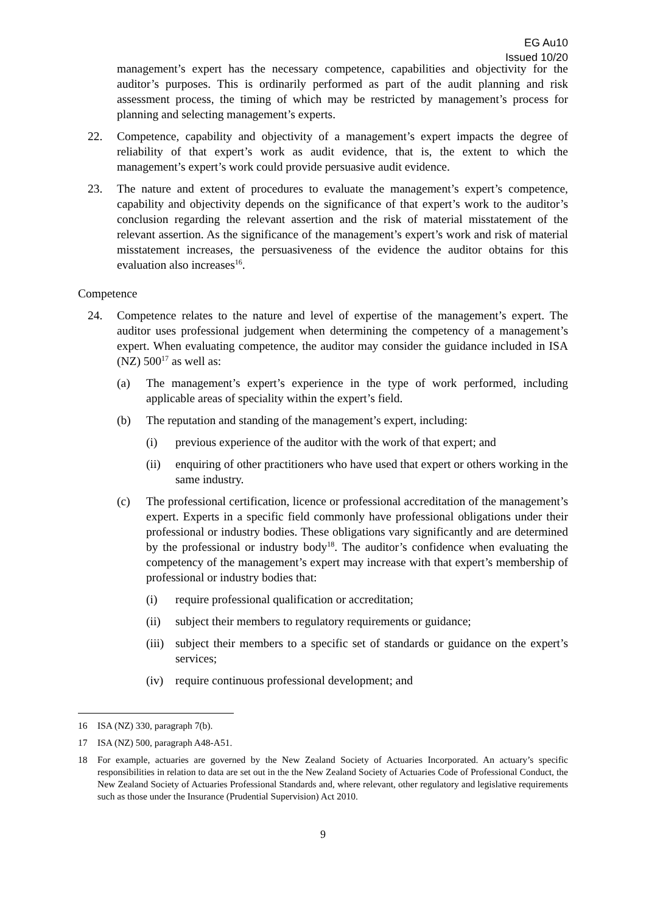EG Au10
Issued 10/20
management’s expert has the necessary competence, capabilities and objectivity for the auditor’s purposes. This is ordinarily performed as part of the audit planning and risk assessment process, the timing of which may be restricted by management’s process for planning and selecting management’s experts.
22. Competence, capability and objectivity of a management’s expert impacts the degree of reliability of that expert’s work as audit evidence, that is, the extent to which the management’s expert’s work could provide persuasive audit evidence.
23. The nature and extent of procedures to evaluate the management’s expert’s competence, capability and objectivity depends on the significance of that expert’s work to the auditor’s conclusion regarding the relevant assertion and the risk of material misstatement of the relevant assertion. As the significance of the management’s expert’s work and risk of material misstatement increases, the persuasiveness of the evidence the auditor obtains for this evaluation also increases<sup>16</sup>.
Competence
24. Competence relates to the nature and level of expertise of the management’s expert. The auditor uses professional judgement when determining the competency of a management’s expert. When evaluating competence, the auditor may consider the guidance included in ISA (NZ) 500<sup>17</sup> as well as:
(a) The management’s expert’s experience in the type of work performed, including applicable areas of speciality within the expert’s field.
(b) The reputation and standing of the management’s expert, including:
(i) previous experience of the auditor with the work of that expert; and
(ii) enquiring of other practitioners who have used that expert or others working in the same industry.
(c) The professional certification, licence or professional accreditation of the management’s expert. Experts in a specific field commonly have professional obligations under their professional or industry bodies. These obligations vary significantly and are determined by the professional or industry body<sup>18</sup>. The auditor’s confidence when evaluating the competency of the management’s expert may increase with that expert’s membership of professional or industry bodies that:
(i) require professional qualification or accreditation;
(ii) subject their members to regulatory requirements or guidance;
(iii) subject their members to a specific set of standards or guidance on the expert’s services;
(iv) require continuous professional development; and
16 ISA (NZ) 330, paragraph 7(b).
17 ISA (NZ) 500, paragraph A48-A51.
18 For example, actuaries are governed by the New Zealand Society of Actuaries Incorporated. An actuary’s specific responsibilities in relation to data are set out in the the New Zealand Society of Actuaries Code of Professional Conduct, the New Zealand Society of Actuaries Professional Standards and, where relevant, other regulatory and legislative requirements such as those under the Insurance (Prudential Supervision) Act 2010.
9